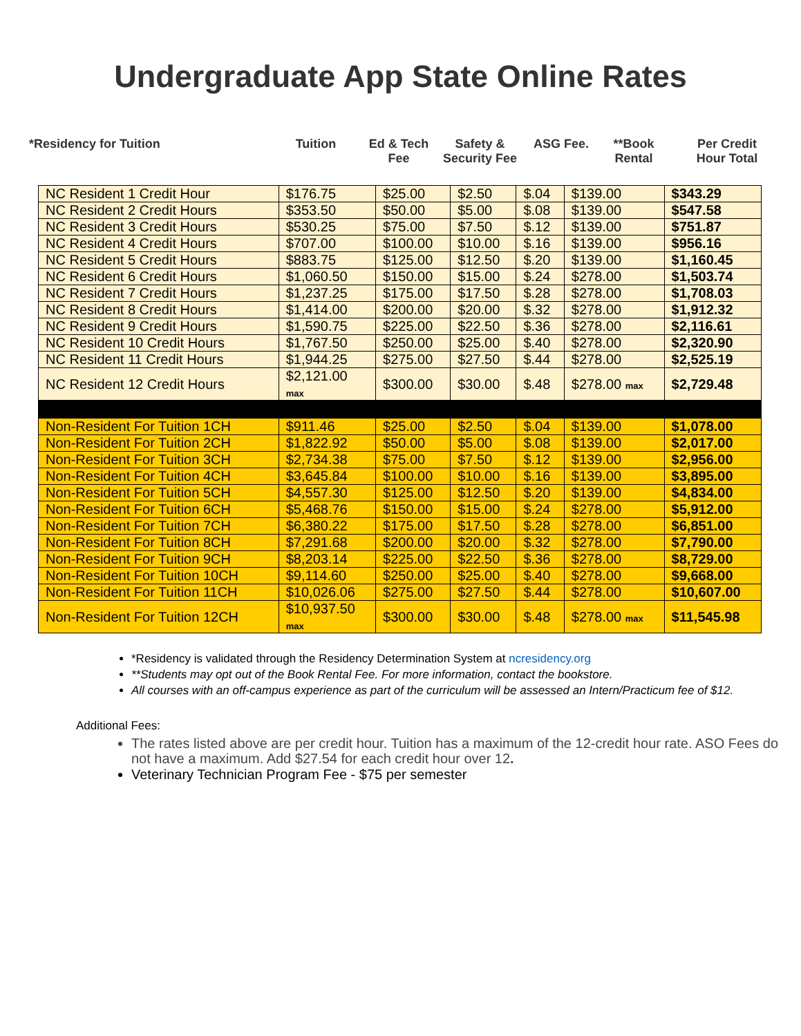Undergraduate App State Online Rates
*Residency for Tuition Tuition Ed & Tech
Fee
Safety &
Security Fee
ASG Fee. **Book
Rental
Per Credit
Hour Total
| NC Resident 1 Credit Hour | $176.75 | $25.00 | $2.50 | $.04 | $139.00 | $343.29 |
| NC Resident 2 Credit Hours | $353.50 | $50.00 | $5.00 | $.08 | $139.00 | $547.58 |
| NC Resident 3 Credit Hours | $530.25 | $75.00 | $7.50 | $.12 | $139.00 | $751.87 |
| NC Resident 4 Credit Hours | $707.00 | $100.00 | $10.00 | $.16 | $139.00 | $956.16 |
| NC Resident 5 Credit Hours | $883.75 | $125.00 | $12.50 | $.20 | $139.00 | $1,160.45 |
| NC Resident 6 Credit Hours | $1,060.50 | $150.00 | $15.00 | $.24 | $278.00 | $1,503.74 |
| NC Resident 7 Credit Hours | $1,237.25 | $175.00 | $17.50 | $.28 | $278.00 | $1,708.03 |
| NC Resident 8 Credit Hours | $1,414.00 | $200.00 | $20.00 | $.32 | $278.00 | $1,912.32 |
| NC Resident 9 Credit Hours | $1,590.75 | $225.00 | $22.50 | $.36 | $278.00 | $2,116.61 |
| NC Resident 10 Credit Hours | $1,767.50 | $250.00 | $25.00 | $.40 | $278.00 | $2,320.90 |
| NC Resident 11 Credit Hours | $1,944.25 | $275.00 | $27.50 | $.44 | $278.00 | $2,525.19 |
| NC Resident 12 Credit Hours | $2,121.00 max | $300.00 | $30.00 | $.48 | $278.00 max | $2,729.48 |
| Non-Resident For Tuition 1CH | $911.46 | $25.00 | $2.50 | $.04 | $139.00 | $1,078.00 |
| Non-Resident For Tuition 2CH | $1,822.92 | $50.00 | $5.00 | $.08 | $139.00 | $2,017.00 |
| Non-Resident For Tuition 3CH | $2,734.38 | $75.00 | $7.50 | $.12 | $139.00 | $2,956.00 |
| Non-Resident For Tuition 4CH | $3,645.84 | $100.00 | $10.00 | $.16 | $139.00 | $3,895.00 |
| Non-Resident For Tuition 5CH | $4,557.30 | $125.00 | $12.50 | $.20 | $139.00 | $4,834.00 |
| Non-Resident For Tuition 6CH | $5,468.76 | $150.00 | $15.00 | $.24 | $278.00 | $5,912.00 |
| Non-Resident For Tuition 7CH | $6,380.22 | $175.00 | $17.50 | $.28 | $278.00 | $6,851.00 |
| Non-Resident For Tuition 8CH | $7,291.68 | $200.00 | $20.00 | $.32 | $278.00 | $7,790.00 |
| Non-Resident For Tuition 9CH | $8,203.14 | $225.00 | $22.50 | $.36 | $278.00 | $8,729.00 |
| Non-Resident For Tuition 10CH | $9,114.60 | $250.00 | $25.00 | $.40 | $278.00 | $9,668.00 |
| Non-Resident For Tuition 11CH | $10,026.06 | $275.00 | $27.50 | $.44 | $278.00 | $10,607.00 |
| Non-Resident For Tuition 12CH | $10,937.50 max | $300.00 | $30.00 | $.48 | $278.00 max | $11,545.98 |
*Residency is validated through the Residency Determination System at ncresidency.org
**Students may opt out of the Book Rental Fee. For more information, contact the bookstore.
All courses with an off-campus experience as part of the curriculum will be assessed an Intern/Practicum fee of $12.
Additional Fees:
The rates listed above are per credit hour. Tuition has a maximum of the 12-credit hour rate. ASO Fees do not have a maximum. Add $27.54 for each credit hour over 12.
Veterinary Technician Program Fee - $75 per semester